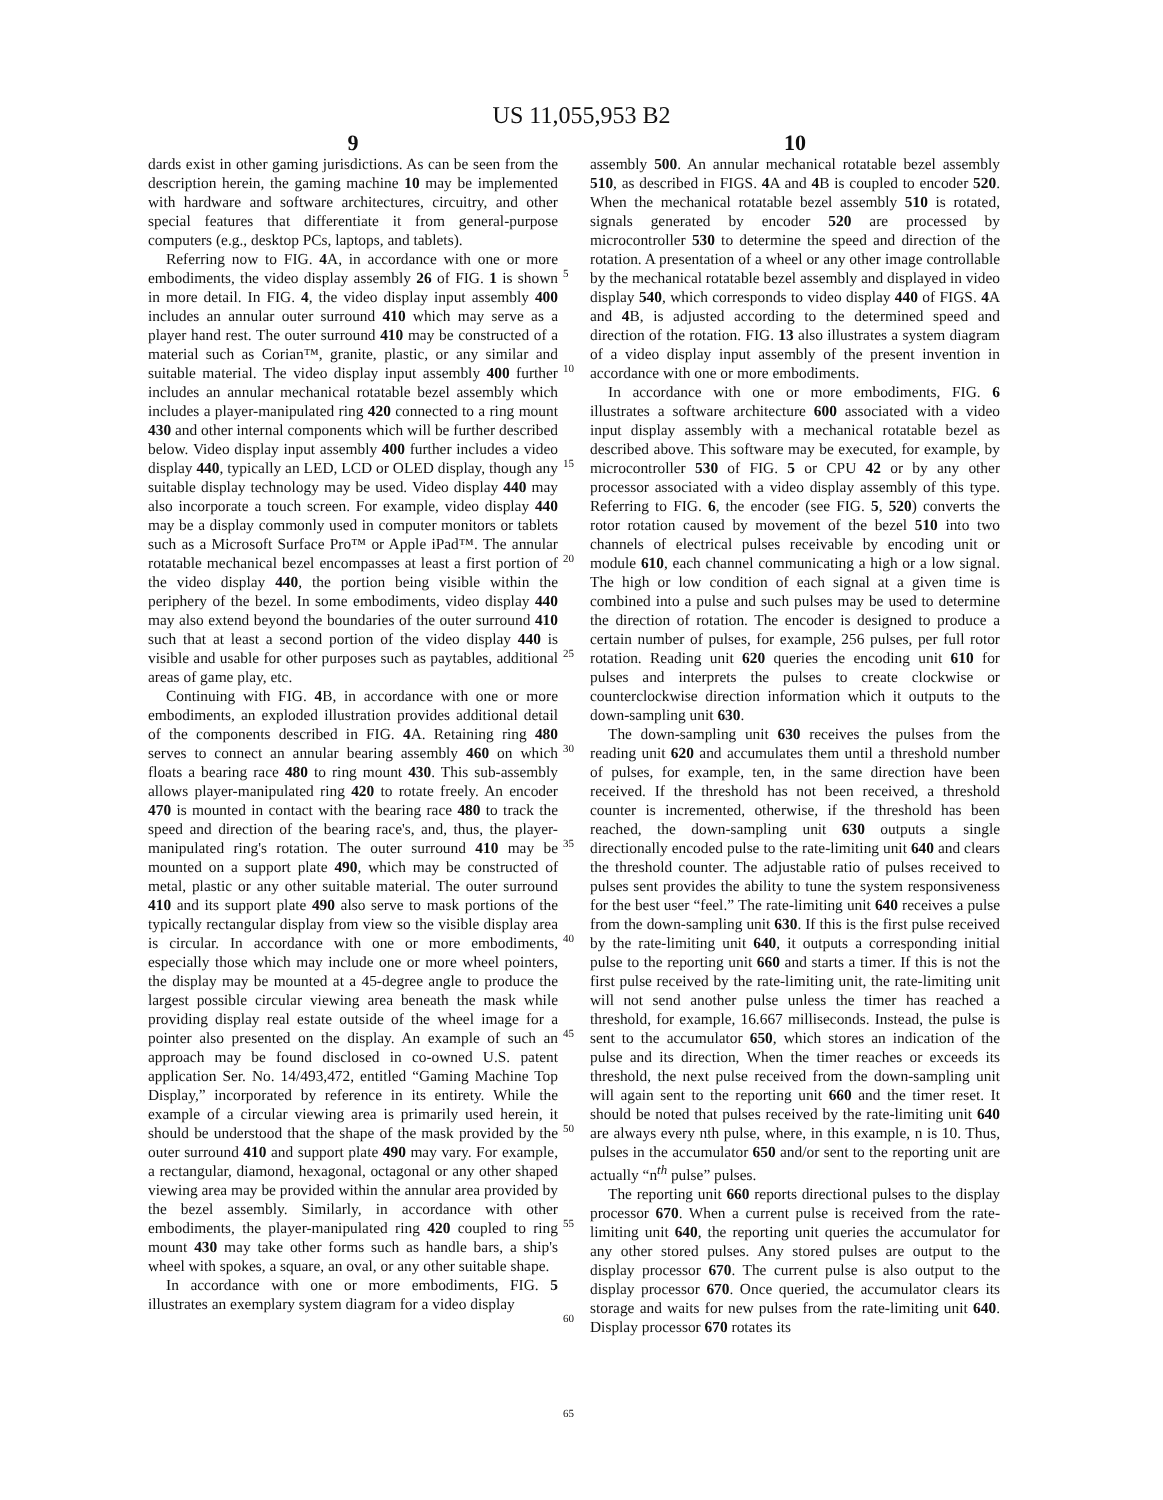US 11,055,953 B2
9
dards exist in other gaming jurisdictions. As can be seen from the description herein, the gaming machine 10 may be implemented with hardware and software architectures, circuitry, and other special features that differentiate it from general-purpose computers (e.g., desktop PCs, laptops, and tablets).
Referring now to FIG. 4 A, in accordance with one or more embodiments, the video display assembly 26 of FIG. 1 is shown in more detail. In FIG. 4, the video display input assembly 400 includes an annular outer surround 410 which may serve as a player hand rest. The outer surround 410 may be constructed of a material such as Corian™, granite, plastic, or any similar and suitable material. The video display input assembly 400 further includes an annular mechanical rotatable bezel assembly which includes a player-manipulated ring 420 connected to a ring mount 430 and other internal components which will be further described below. Video display input assembly 400 further includes a video display 440, typically an LED, LCD or OLED display, though any suitable display technology may be used. Video display 440 may also incorporate a touch screen. For example, video display 440 may be a display commonly used in computer monitors or tablets such as a Microsoft Surface Pro™ or Apple iPad™. The annular rotatable mechanical bezel encompasses at least a first portion of the video display 440, the portion being visible within the periphery of the bezel. In some embodiments, video display 440 may also extend beyond the boundaries of the outer surround 410 such that at least a second portion of the video display 440 is visible and usable for other purposes such as paytables, additional areas of game play, etc.
Continuing with FIG. 4 B, in accordance with one or more embodiments, an exploded illustration provides additional detail of the components described in FIG. 4 A. Retaining ring 480 serves to connect an annular bearing assembly 460 on which floats a bearing race 480 to ring mount 430. This sub-assembly allows player-manipulated ring 420 to rotate freely. An encoder 470 is mounted in contact with the bearing race 480 to track the speed and direction of the bearing race's, and, thus, the player-manipulated ring's rotation. The outer surround 410 may be mounted on a support plate 490, which may be constructed of metal, plastic or any other suitable material. The outer surround 410 and its support plate 490 also serve to mask portions of the typically rectangular display from view so the visible display area is circular. In accordance with one or more embodiments, especially those which may include one or more wheel pointers, the display may be mounted at a 45-degree angle to produce the largest possible circular viewing area beneath the mask while providing display real estate outside of the wheel image for a pointer also presented on the display. An example of such an approach may be found disclosed in co-owned U.S. patent application Ser. No. 14/493,472, entitled “Gaming Machine Top Display,” incorporated by reference in its entirety. While the example of a circular viewing area is primarily used herein, it should be understood that the shape of the mask provided by the outer surround 410 and support plate 490 may vary. For example, a rectangular, diamond, hexagonal, octagonal or any other shaped viewing area may be provided within the annular area provided by the bezel assembly. Similarly, in accordance with other embodiments, the player-manipulated ring 420 coupled to ring mount 430 may take other forms such as handle bars, a ship's wheel with spokes, a square, an oval, or any other suitable shape.
In accordance with one or more embodiments, FIG. 5 illustrates an exemplary system diagram for a video display
5
10
15
20
25
30
35
40
45
50
55
60
65
10
assembly 500. An annular mechanical rotatable bezel assembly 510, as described in FIGS. 4 A and 4 B is coupled to encoder 520. When the mechanical rotatable bezel assembly 510 is rotated, signals generated by encoder 520 are processed by microcontroller 530 to determine the speed and direction of the rotation. A presentation of a wheel or any other image controllable by the mechanical rotatable bezel assembly and displayed in video display 540, which corresponds to video display 440 of FIGS. 4 A and 4 B, is adjusted according to the determined speed and direction of the rotation. FIG. 13 also illustrates a system diagram of a video display input assembly of the present invention in accordance with one or more embodiments.
In accordance with one or more embodiments, FIG. 6 illustrates a software architecture 600 associated with a video input display assembly with a mechanical rotatable bezel as described above. This software may be executed, for example, by microcontroller 530 of FIG. 5 or CPU 42 or by any other processor associated with a video display assembly of this type. Referring to FIG. 6, the encoder (see FIG. 5, 520) converts the rotor rotation caused by movement of the bezel 510 into two channels of electrical pulses receivable by encoding unit or module 610, each channel communicating a high or a low signal. The high or low condition of each signal at a given time is combined into a pulse and such pulses may be used to determine the direction of rotation. The encoder is designed to produce a certain number of pulses, for example, 256 pulses, per full rotor rotation. Reading unit 620 queries the encoding unit 610 for pulses and interprets the pulses to create clockwise or counterclockwise direction information which it outputs to the down-sampling unit 630.
The down-sampling unit 630 receives the pulses from the reading unit 620 and accumulates them until a threshold number of pulses, for example, ten, in the same direction have been received. If the threshold has not been received, a threshold counter is incremented, otherwise, if the threshold has been reached, the down-sampling unit 630 outputs a single directionally encoded pulse to the rate-limiting unit 640 and clears the threshold counter. The adjustable ratio of pulses received to pulses sent provides the ability to tune the system responsiveness for the best user “feel.” The rate-limiting unit 640 receives a pulse from the down-sampling unit 630. If this is the first pulse received by the rate-limiting unit 640, it outputs a corresponding initial pulse to the reporting unit 660 and starts a timer. If this is not the first pulse received by the rate-limiting unit, the rate-limiting unit will not send another pulse unless the timer has reached a threshold, for example, 16.667 milliseconds. Instead, the pulse is sent to the accumulator 650, which stores an indication of the pulse and its direction, When the timer reaches or exceeds its threshold, the next pulse received from the down-sampling unit will again sent to the reporting unit 660 and the timer reset. It should be noted that pulses received by the rate-limiting unit 640 are always every nth pulse, where, in this example, n is 10. Thus, pulses in the accumulator 650 and/or sent to the reporting unit are actually “n<sup>th</sup> pulse” pulses.
The reporting unit 660 reports directional pulses to the display processor 670. When a current pulse is received from the rate-limiting unit 640, the reporting unit queries the accumulator for any other stored pulses. Any stored pulses are output to the display processor 670. The current pulse is also output to the display processor 670. Once queried, the accumulator clears its storage and waits for new pulses from the rate-limiting unit 640. Display processor 670 rotates its